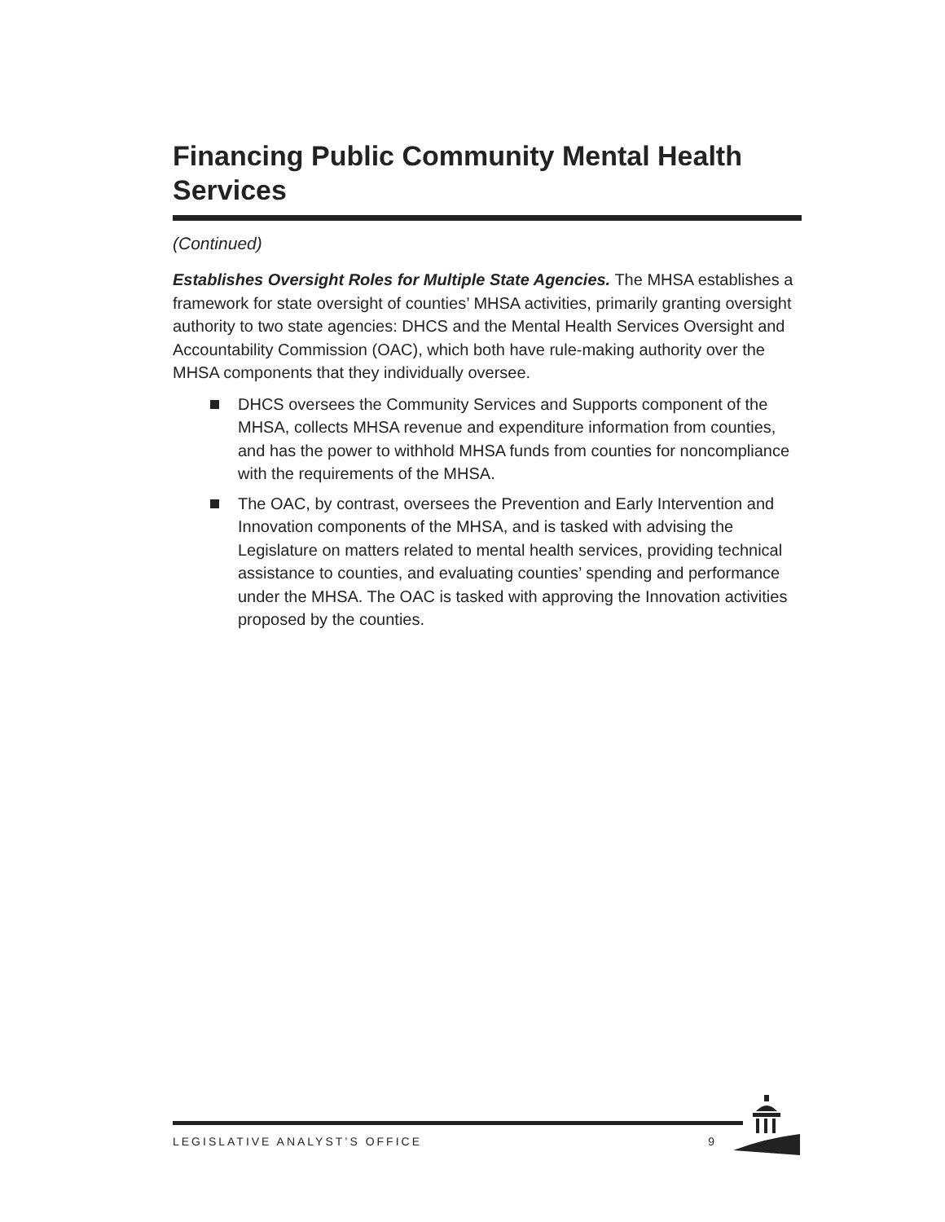Financing Public Community Mental Health Services
(Continued)
Establishes Oversight Roles for Multiple State Agencies. The MHSA establishes a framework for state oversight of counties’ MHSA activities, primarily granting oversight authority to two state agencies: DHCS and the Mental Health Services Oversight and Accountability Commission (OAC), which both have rule-making authority over the MHSA components that they individually oversee.
DHCS oversees the Community Services and Supports component of the MHSA, collects MHSA revenue and expenditure information from counties, and has the power to withhold MHSA funds from counties for noncompliance with the requirements of the MHSA.
The OAC, by contrast, oversees the Prevention and Early Intervention and Innovation components of the MHSA, and is tasked with advising the Legislature on matters related to mental health services, providing technical assistance to counties, and evaluating counties’ spending and performance under the MHSA. The OAC is tasked with approving the Innovation activities proposed by the counties.
LEGISLATIVE ANALYST’S OFFICE 9